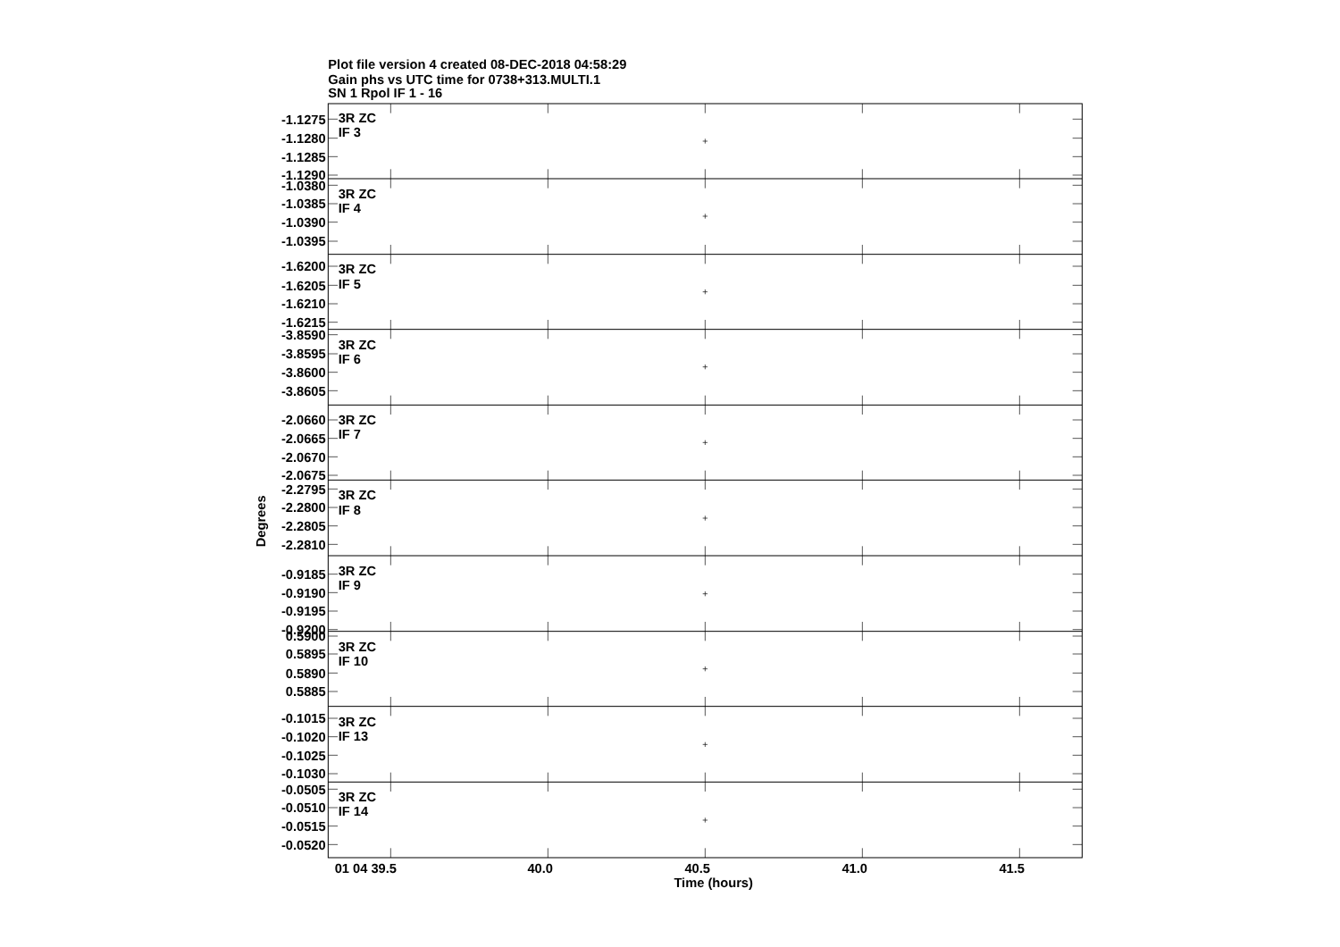Plot file version 4 created 08-DEC-2018 04:58:29
Gain phs vs UTC time for 0738+313.MULTI.1
SN 1 Rpol IF 1 - 16
-1.1275
-1.1280
-1.1285
-1.1290
-1.0380
-1.0385
-1.0390
-1.0395
-1.6200
-1.6205
-1.6210
-1.6215
-3.8590
-3.8595
-3.8600
-3.8605
-2.0660
-2.0665
-2.0670
-2.0675
-2.2795
-2.2800
-2.2805
-2.2810
-0.9185
-0.9190
-0.9195
-0.9200
0.5900
0.5895
0.5890
0.5885
-0.1015
-0.1020
-0.1025
-0.1030
-0.0505
-0.0510
-0.0515
-0.0520
3R ZC
IF 3
3R ZC
IF 4
3R ZC
IF 5
3R ZC
IF 6
3R ZC
IF 7
3R ZC
IF 8
3R ZC
IF 9
3R ZC
IF 10
3R ZC
IF 13
3R ZC
IF 14
Degrees
01 04 39.5
40.0
40.5
41.0
41.5
Time (hours)